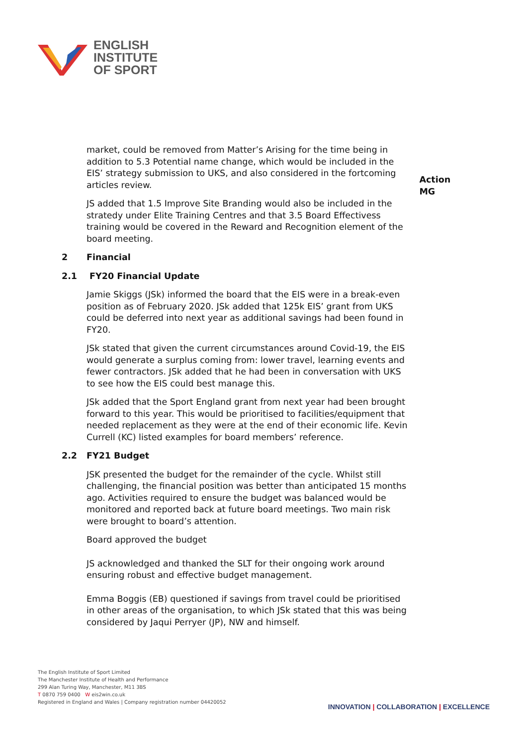ENGLISH
INSTITUTE
OF SPORT
market, could be removed from Matter’s Arising for the time being in addition to 5.3 Potential name change, which would be included in the EIS’ strategy submission to UKS, and also considered in the fortcoming articles review.
Action MG
JS added that 1.5 Improve Site Branding would also be included in the stratedy under Elite Training Centres and that 3.5 Board Effectivess training would be covered in the Reward and Recognition element of the board meeting.
2 Financial
2.1 FY20 Financial Update
Jamie Skiggs (JSk) informed the board that the EIS were in a break-even position as of February 2020. JSk added that 125k EIS’ grant from UKS could be deferred into next year as additional savings had been found in FY20.
JSk stated that given the current circumstances around Covid-19, the EIS would generate a surplus coming from: lower travel, learning events and fewer contractors. JSk added that he had been in conversation with UKS to see how the EIS could best manage this.
JSk added that the Sport England grant from next year had been brought forward to this year. This would be prioritised to facilities/equipment that needed replacement as they were at the end of their economic life. Kevin Currell (KC) listed examples for board members’ reference.
2.2 FY21 Budget
JSK presented the budget for the remainder of the cycle. Whilst still challenging, the financial position was better than anticipated 15 months ago. Activities required to ensure the budget was balanced would be monitored and reported back at future board meetings. Two main risk were brought to board’s attention.
Board approved the budget
JS acknowledged and thanked the SLT for their ongoing work around ensuring robust and effective budget management.
Emma Boggis (EB) questioned if savings from travel could be prioritised in other areas of the organisation, to which JSk stated that this was being considered by Jaqui Perryer (JP), NW and himself.
The English Institute of Sport Limited
The Manchester Institute of Health and Performance
299 Alan Turing Way, Manchester, M11 3BS
T 0870 759 0400 W eis2win.co.uk
Registered in England and Wales | Company registration number 04420052
INNOVATION | COLLABORATION | EXCELLENCE